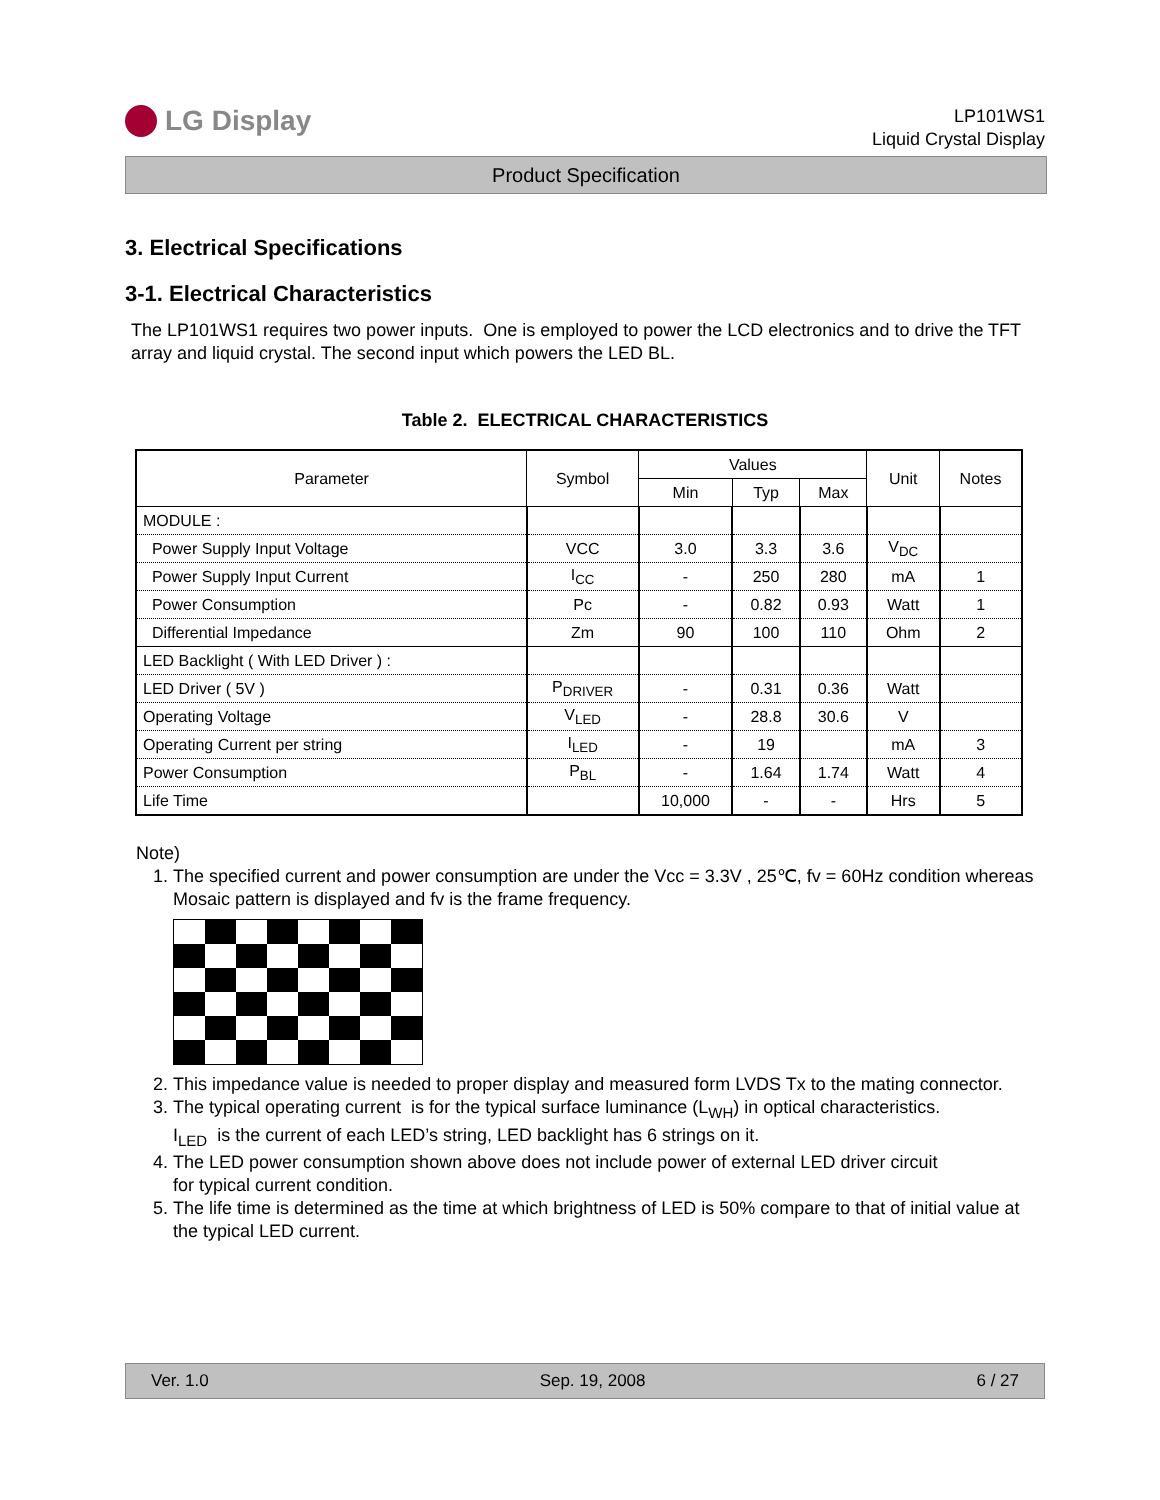LG Display
LP101WS1
Liquid Crystal Display
Product Specification
3. Electrical Specifications
3-1. Electrical Characteristics
The LP101WS1 requires two power inputs. One is employed to power the LCD electronics and to drive the TFT array and liquid crystal. The second input which powers the LED BL.
Table 2. ELECTRICAL CHARACTERISTICS
| Parameter | Symbol | Values | | | Unit | Notes |
| --- | --- | --- | --- | --- | --- | --- |
| | | Min | Typ | Max | | |
| MODULE : | | | | | | |
| Power Supply Input Voltage | VCC | 3.0 | 3.3 | 3.6 | V<sub>DC</sub> | |
| Power Supply Input Current | I<sub>CC</sub> | - | 250 | 280 | mA | 1 |
| Power Consumption | Pc | - | 0.82 | 0.93 | Watt | 1 |
| Differential Impedance | Zm | 90 | 100 | 110 | Ohm | 2 |
| LED Backlight ( With LED Driver ) : | | | | | | |
| LED Driver ( 5V ) | P<sub>DRIVER</sub> | - | 0.31 | 0.36 | Watt | |
| Operating Voltage | V<sub>LED</sub> | - | 28.8 | 30.6 | V | |
| Operating Current per string | I<sub>LED</sub> | - | 19 | | mA | 3 |
| Power Consumption | P<sub>BL</sub> | - | 1.64 | 1.74 | Watt | 4 |
| Life Time | | 10,000 | - | - | Hrs | 5 |
Note)
1. The specified current and power consumption are under the Vcc = 3.3V , 25℃, fv = 60Hz condition whereas Mosaic pattern is displayed and fv is the frame frequency.
2. This impedance value is needed to proper display and measured form LVDS Tx to the mating connector.
3. The typical operating current is for the typical surface luminance (L<sub>WH</sub>) in optical characteristics.
I<sub>LED</sub> is the current of each LED’s string, LED backlight has 6 strings on it.
4. The LED power consumption shown above does not include power of external LED driver circuit
for typical current condition.
5. The life time is determined as the time at which brightness of LED is 50% compare to that of initial value at the typical LED current.
Ver. 1.0 Sep. 19, 2008 6 / 27